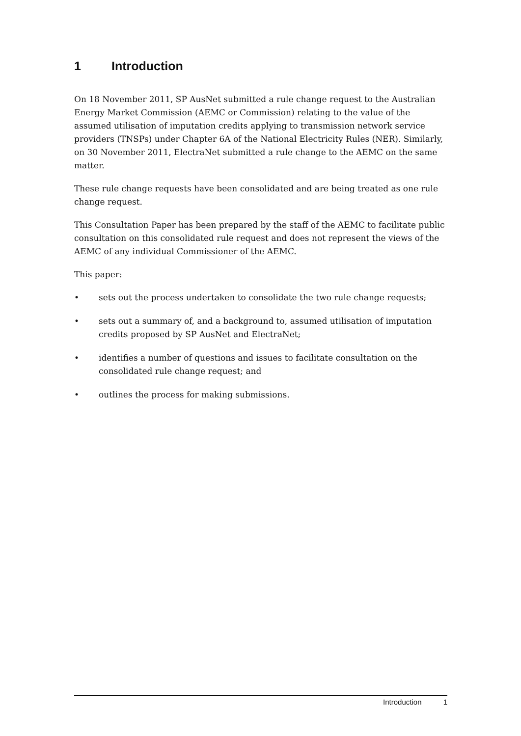1 Introduction
On 18 November 2011, SP AusNet submitted a rule change request to the Australian Energy Market Commission (AEMC or Commission) relating to the value of the assumed utilisation of imputation credits applying to transmission network service providers (TNSPs) under Chapter 6A of the National Electricity Rules (NER). Similarly, on 30 November 2011, ElectraNet submitted a rule change to the AEMC on the same matter.
These rule change requests have been consolidated and are being treated as one rule change request.
This Consultation Paper has been prepared by the staff of the AEMC to facilitate public consultation on this consolidated rule request and does not represent the views of the AEMC of any individual Commissioner of the AEMC.
This paper:
• sets out the process undertaken to consolidate the two rule change requests;
• sets out a summary of, and a background to, assumed utilisation of imputation credits proposed by SP AusNet and ElectraNet;
• identifies a number of questions and issues to facilitate consultation on the consolidated rule change request; and
• outlines the process for making submissions.
Introduction 1